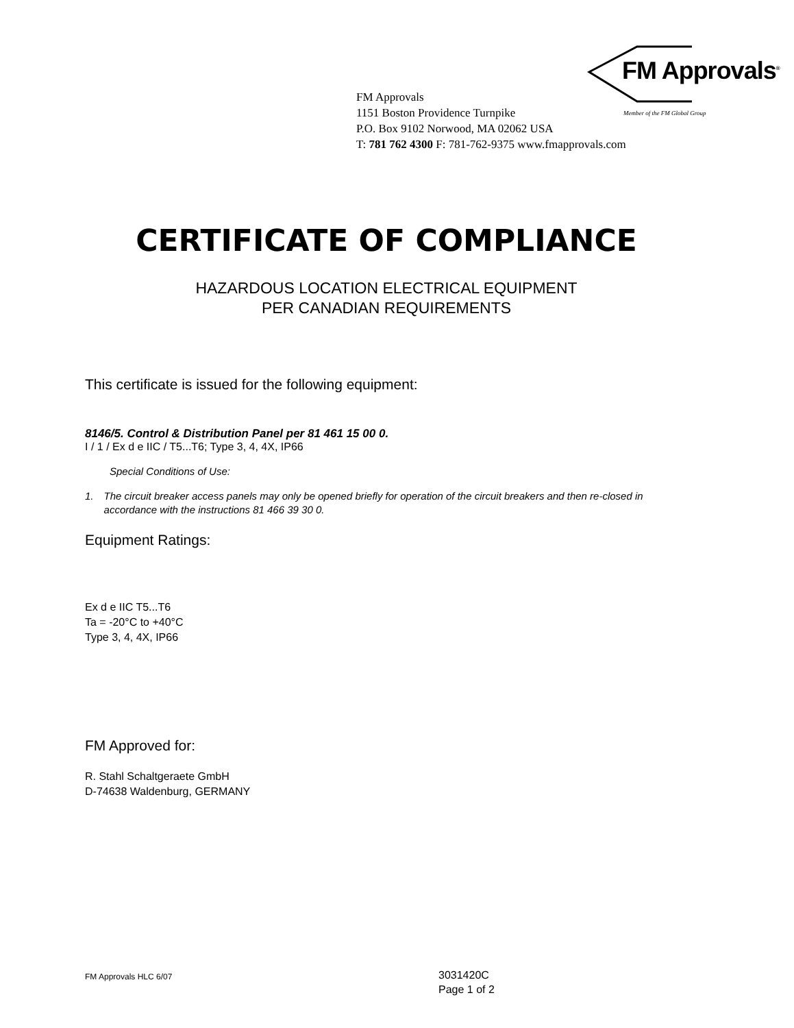FM Approvals<sup>®</sup>
Member of the FM Global Group
FM Approvals
1151 Boston Providence Turnpike
P.O. Box 9102 Norwood, MA 02062 USA
T: 781 762 4300 F: 781-762-9375 www.fmapprovals.com
CERTIFICATE OF COMPLIANCE
HAZARDOUS LOCATION ELECTRICAL EQUIPMENT
PER CANADIAN REQUIREMENTS
This certificate is issued for the following equipment:
8146/5. Control & Distribution Panel per 81 461 15 00 0.
I / 1 / Ex d e IIC / T5...T6; Type 3, 4, 4X, IP66
Special Conditions of Use:
1. The circuit breaker access panels may only be opened briefly for operation of the circuit breakers and then re-closed in accordance with the instructions 81 466 39 30 0.
Equipment Ratings:
Ex d e IIC T5...T6
Ta = -20°C to +40°C
Type 3, 4, 4X, IP66
FM Approved for:
R. Stahl Schaltgeraete GmbH
D-74638 Waldenburg, GERMANY
FM Approvals HLC 6/07 3031420C
Page 1 of 2